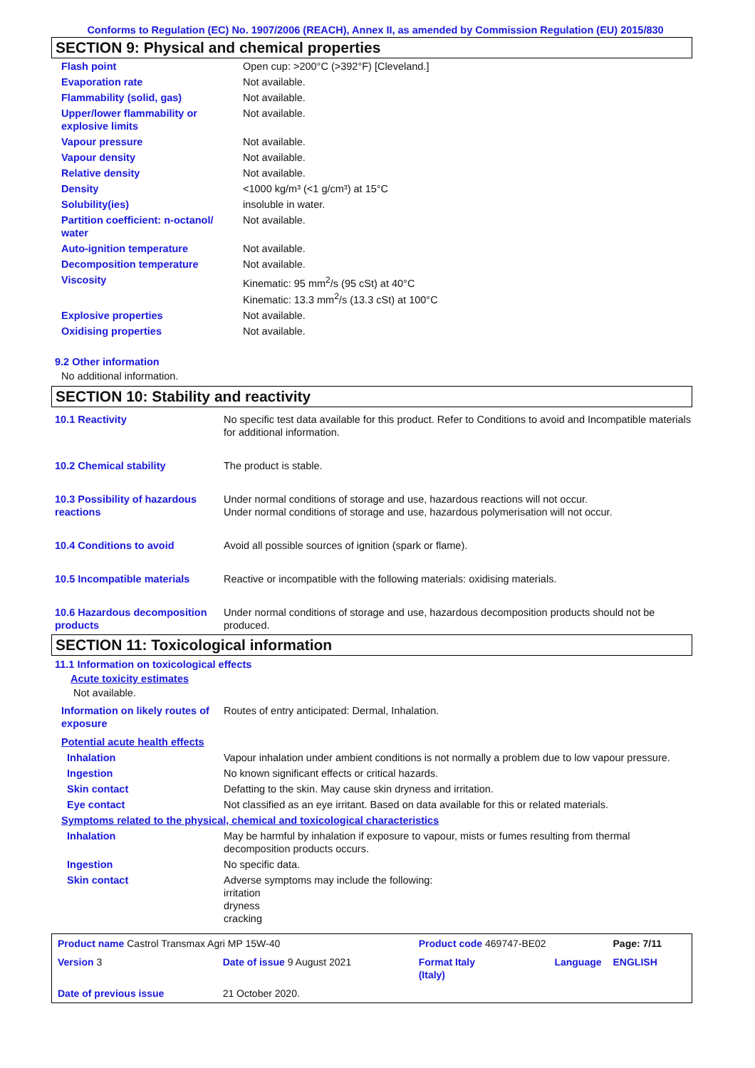Conforms to Regulation (EC) No. 1907/2006 (REACH), Annex II, as amended by Commission Regulation (EU) 2015/830
SECTION 9: Physical and chemical properties
| Flash point | Open cup: >200°C (>392°F) [Cleveland.] |
| Evaporation rate | Not available. |
| Flammability (solid, gas) | Not available. |
| Upper/lower flammability or explosive limits | Not available. |
| Vapour pressure | Not available. |
| Vapour density | Not available. |
| Relative density | Not available. |
| Density | <1000 kg/m³ (<1 g/cm³) at 15°C |
| Solubility(ies) | insoluble in water. |
| Partition coefficient: n-octanol/ water | Not available. |
| Auto-ignition temperature | Not available. |
| Decomposition temperature | Not available. |
| Viscosity | Kinematic: 95 mm<sup>2</sup>/s (95 cSt) at 40°C Kinematic: 13.3 mm<sup>2</sup>/s (13.3 cSt) at 100°C |
| Explosive properties | Not available. |
| Oxidising properties | Not available. |
9.2 Other information
No additional information.
SECTION 10: Stability and reactivity
| 10.1 Reactivity | No specific test data available for this product. Refer to Conditions to avoid and Incompatible materials for additional information. |
| 10.2 Chemical stability | The product is stable. |
| 10.3 Possibility of hazardous reactions | Under normal conditions of storage and use, hazardous reactions will not occur. Under normal conditions of storage and use, hazardous polymerisation will not occur. |
| 10.4 Conditions to avoid | Avoid all possible sources of ignition (spark or flame). |
| 10.5 Incompatible materials | Reactive or incompatible with the following materials: oxidising materials. |
| 10.6 Hazardous decomposition products | Under normal conditions of storage and use, hazardous decomposition products should not be produced. |
SECTION 11: Toxicological information
11.1 Information on toxicological effects
Acute toxicity estimates
Not available.
| Information on likely routes of exposure | Routes of entry anticipated: Dermal, Inhalation. |
| Potential acute health effects | |
| Inhalation | Vapour inhalation under ambient conditions is not normally a problem due to low vapour pressure. |
| Ingestion | No known significant effects or critical hazards. |
| Skin contact | Defatting to the skin. May cause skin dryness and irritation. |
| Eye contact | Not classified as an eye irritant. Based on data available for this or related materials. |
| Symptoms related to the physical, chemical and toxicological characteristics | |
| Inhalation | May be harmful by inhalation if exposure to vapour, mists or fumes resulting from thermal decomposition products occurs. |
| Ingestion | No specific data. |
| Skin contact | Adverse symptoms may include the following: irritation dryness cracking |
| Product name Castrol Transmax Agri MP 15W-40 | | Product code 469747-BE02 | | Page: 7/11 |
| Version 3 | Date of issue 9 August 2021 | Format Italy (Italy) | Language | ENGLISH |
| Date of previous issue | 21 October 2020. | | | |